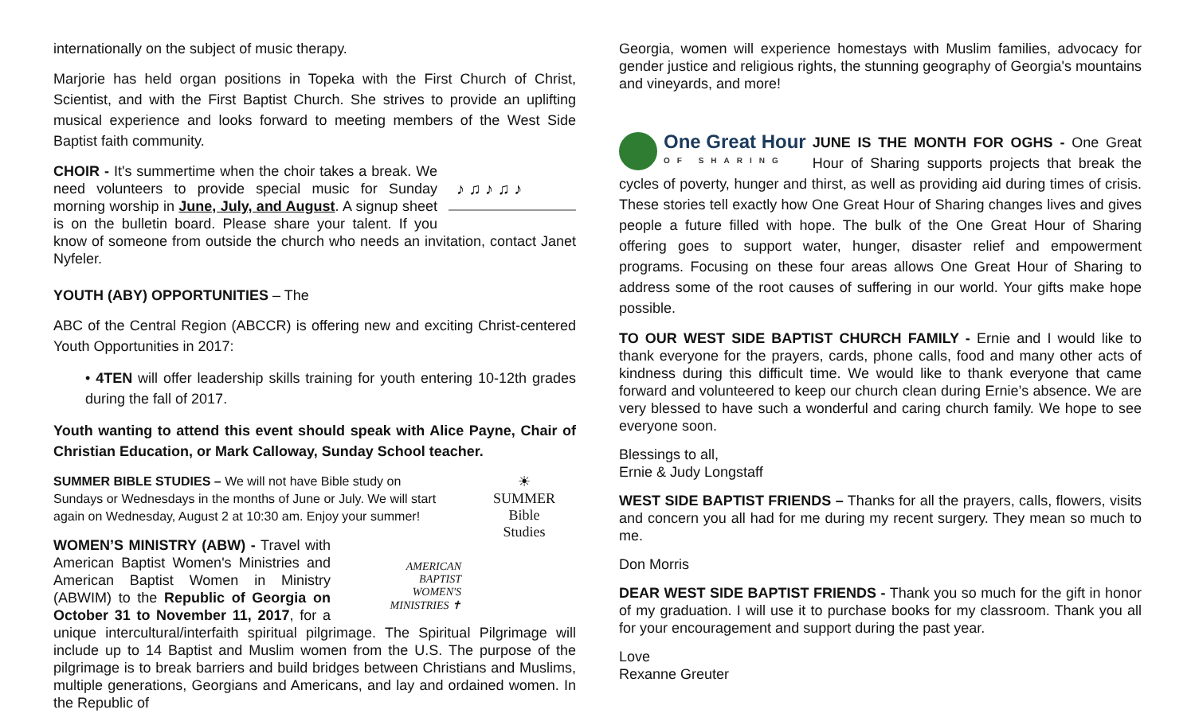internationally on the subject of music therapy.
Marjorie has held organ positions in Topeka with the First Church of Christ, Scientist, and with the First Baptist Church. She strives to provide an uplifting musical experience and looks forward to meeting members of the West Side Baptist faith community.
♪ ♫ ♪ ♫ ♪
CHOIR - It's summertime when the choir takes a break. We need volunteers to provide special music for Sunday morning worship in June, July, and August. A signup sheet is on the bulletin board. Please share your talent. If you know of someone from outside the church who needs an invitation, contact Janet Nyfeler.
YOUTH (ABY) OPPORTUNITIES – The
ABC of the Central Region (ABCCR) is offering new and exciting Christ-centered Youth Opportunities in 2017:
• 4TEN will offer leadership skills training for youth entering 10-12th grades during the fall of 2017.
Youth wanting to attend this event should speak with Alice Payne, Chair of Christian Education, or Mark Calloway, Sunday School teacher.
☀
SUMMER
Bible
Studies
SUMMER BIBLE STUDIES – We will not have Bible study on Sundays or Wednesdays in the months of June or July. We will start again on Wednesday, August 2 at 10:30 am. Enjoy your summer!
AMERICAN
BAPTIST
WOMEN'S
MINISTRIES ✝
WOMEN’S MINISTRY (ABW) - Travel with American Baptist Women's Ministries and American Baptist Women in Ministry (ABWIM) to the Republic of Georgia on October 31 to November 11, 2017, for a unique intercultural/interfaith spiritual pilgrimage. The Spiritual Pilgrimage will include up to 14 Baptist and Muslim women from the U.S. The purpose of the pilgrimage is to break barriers and build bridges between Christians and Muslims, multiple generations, Georgians and Americans, and lay and ordained women. In the Republic of
Georgia, women will experience homestays with Muslim families, advocacy for gender justice and religious rights, the stunning geography of Georgia's mountains and vineyards, and more!
One Great Hour
OF SHARING
JUNE IS THE MONTH FOR OGHS - One Great Hour of Sharing supports projects that break the cycles of poverty, hunger and thirst, as well as providing aid during times of crisis. These stories tell exactly how One Great Hour of Sharing changes lives and gives people a future filled with hope. The bulk of the One Great Hour of Sharing offering goes to support water, hunger, disaster relief and empowerment programs. Focusing on these four areas allows One Great Hour of Sharing to address some of the root causes of suffering in our world. Your gifts make hope possible.
TO OUR WEST SIDE BAPTIST CHURCH FAMILY - Ernie and I would like to thank everyone for the prayers, cards, phone calls, food and many other acts of kindness during this difficult time. We would like to thank everyone that came forward and volunteered to keep our church clean during Ernie’s absence. We are very blessed to have such a wonderful and caring church family. We hope to see everyone soon.
Blessings to all,
Ernie & Judy Longstaff
WEST SIDE BAPTIST FRIENDS – Thanks for all the prayers, calls, flowers, visits and concern you all had for me during my recent surgery. They mean so much to me.
Don Morris
DEAR WEST SIDE BAPTIST FRIENDS - Thank you so much for the gift in honor of my graduation. I will use it to purchase books for my classroom. Thank you all for your encouragement and support during the past year.
Love
Rexanne Greuter